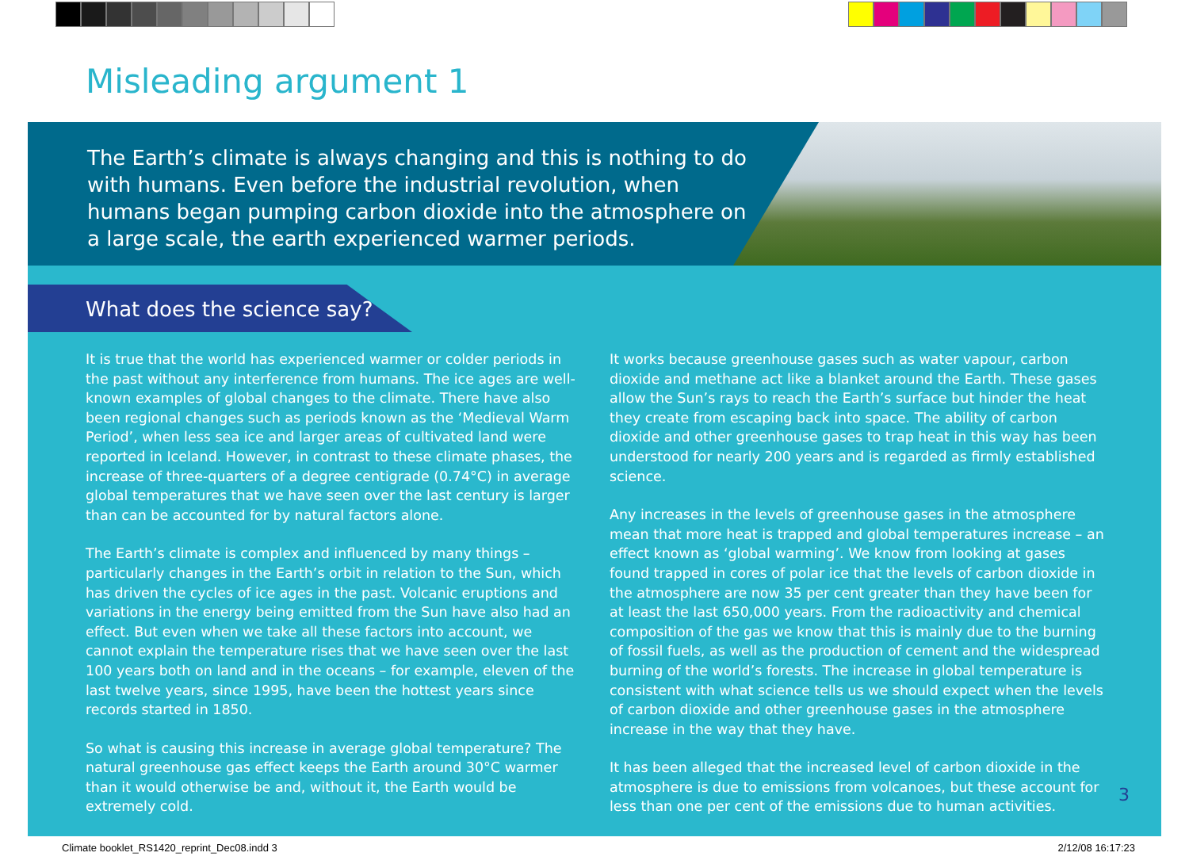Misleading argument 1
The Earth’s climate is always changing and this is nothing to do with humans. Even before the industrial revolution, when humans began pumping carbon dioxide into the atmosphere on a large scale, the earth experienced warmer periods.
What does the science say?
It is true that the world has experienced warmer or colder periods in the past without any interference from humans. The ice ages are well-known examples of global changes to the climate. There have also been regional changes such as periods known as the ‘Medieval Warm Period’, when less sea ice and larger areas of cultivated land were reported in Iceland. However, in contrast to these climate phases, the increase of three-quarters of a degree centigrade (0.74°C) in average global temperatures that we have seen over the last century is larger than can be accounted for by natural factors alone.
The Earth’s climate is complex and influenced by many things – particularly changes in the Earth’s orbit in relation to the Sun, which has driven the cycles of ice ages in the past. Volcanic eruptions and variations in the energy being emitted from the Sun have also had an effect. But even when we take all these factors into account, we cannot explain the temperature rises that we have seen over the last 100 years both on land and in the oceans – for example, eleven of the last twelve years, since 1995, have been the hottest years since records started in 1850.
So what is causing this increase in average global temperature? The natural greenhouse gas effect keeps the Earth around 30°C warmer than it would otherwise be and, without it, the Earth would be extremely cold.
It works because greenhouse gases such as water vapour, carbon dioxide and methane act like a blanket around the Earth. These gases allow the Sun’s rays to reach the Earth’s surface but hinder the heat they create from escaping back into space. The ability of carbon dioxide and other greenhouse gases to trap heat in this way has been understood for nearly 200 years and is regarded as firmly established science.
Any increases in the levels of greenhouse gases in the atmosphere mean that more heat is trapped and global temperatures increase – an effect known as ‘global warming’. We know from looking at gases found trapped in cores of polar ice that the levels of carbon dioxide in the atmosphere are now 35 per cent greater than they have been for at least the last 650,000 years. From the radioactivity and chemical composition of the gas we know that this is mainly due to the burning of fossil fuels, as well as the production of cement and the widespread burning of the world’s forests. The increase in global temperature is consistent with what science tells us we should expect when the levels of carbon dioxide and other greenhouse gases in the atmosphere increase in the way that they have.
It has been alleged that the increased level of carbon dioxide in the atmosphere is due to emissions from volcanoes, but these account for less than one per cent of the emissions due to human activities.
3
Climate booklet_RS1420_reprint_Dec08.indd 3
2/12/08 16:17:23